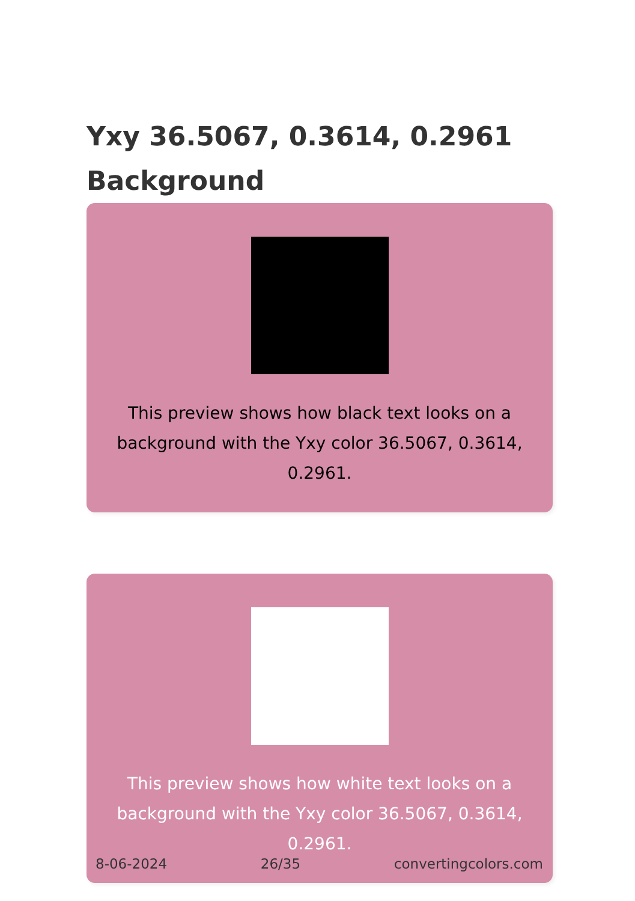Yxy 36.5067, 0.3614, 0.2961 Background
This preview shows how black text looks on a background with the Yxy color 36.5067, 0.3614, 0.2961.
This preview shows how white text looks on a background with the Yxy color 36.5067, 0.3614, 0.2961.
8-06-2024 26/35 convertingcolors.com